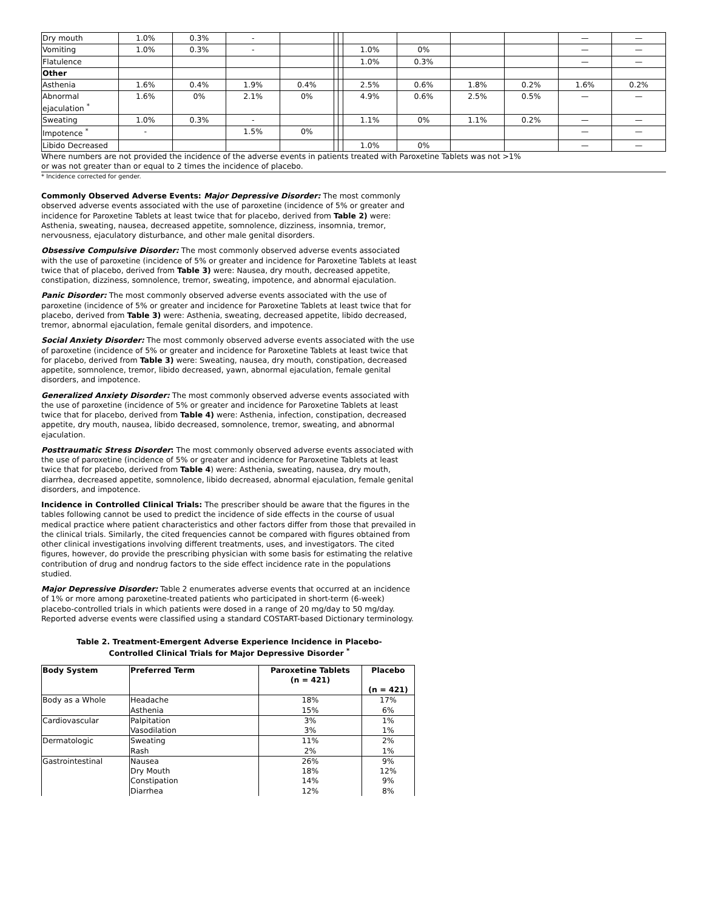| Dry mouth | 1.0% | 0.3% | - | | | | | | | | — | — |
| Vomiting | 1.0% | 0.3% | - | | | | 1.0% | 0% | | | — | — |
| Flatulence | | | | | | | 1.0% | 0.3% | | | — | — |
| Other | | | | | | | | | | | | |
| Asthenia | 1.6% | 0.4% | 1.9% | 0.4% | | | 2.5% | 0.6% | 1.8% | 0.2% | 1.6% | 0.2% |
| Abnormal ejaculation <sup>*</sup> | 1.6% | 0% | 2.1% | 0% | | | 4.9% | 0.6% | 2.5% | 0.5% | — | — |
| Sweating | 1.0% | 0.3% | - | | | | 1.1% | 0% | 1.1% | 0.2% | — | — |
| Impotence <sup>*</sup> | - | | 1.5% | 0% | | | | | | | — | — |
| Libido Decreased | | | | | | | 1.0% | 0% | | | — | — |
Where numbers are not provided the incidence of the adverse events in patients treated with Paroxetine Tablets was not >1%
or was not greater than or equal to 2 times the incidence of placebo.
* Incidence corrected for gender.
Commonly Observed Adverse Events: Major Depressive Disorder: The most commonly observed adverse events associated with the use of paroxetine (incidence of 5% or greater and incidence for Paroxetine Tablets at least twice that for placebo, derived from Table 2) were: Asthenia, sweating, nausea, decreased appetite, somnolence, dizziness, insomnia, tremor, nervousness, ejaculatory disturbance, and other male genital disorders.
Obsessive Compulsive Disorder: The most commonly observed adverse events associated with the use of paroxetine (incidence of 5% or greater and incidence for Paroxetine Tablets at least twice that of placebo, derived from Table 3) were: Nausea, dry mouth, decreased appetite, constipation, dizziness, somnolence, tremor, sweating, impotence, and abnormal ejaculation.
Panic Disorder: The most commonly observed adverse events associated with the use of paroxetine (incidence of 5% or greater and incidence for Paroxetine Tablets at least twice that for placebo, derived from Table 3) were: Asthenia, sweating, decreased appetite, libido decreased, tremor, abnormal ejaculation, female genital disorders, and impotence.
Social Anxiety Disorder: The most commonly observed adverse events associated with the use of paroxetine (incidence of 5% or greater and incidence for Paroxetine Tablets at least twice that for placebo, derived from Table 3) were: Sweating, nausea, dry mouth, constipation, decreased appetite, somnolence, tremor, libido decreased, yawn, abnormal ejaculation, female genital disorders, and impotence.
Generalized Anxiety Disorder: The most commonly observed adverse events associated with the use of paroxetine (incidence of 5% or greater and incidence for Paroxetine Tablets at least twice that for placebo, derived from Table 4) were: Asthenia, infection, constipation, decreased appetite, dry mouth, nausea, libido decreased, somnolence, tremor, sweating, and abnormal ejaculation.
Posttraumatic Stress Disorder: The most commonly observed adverse events associated with the use of paroxetine (incidence of 5% or greater and incidence for Paroxetine Tablets at least twice that for placebo, derived from Table 4) were: Asthenia, sweating, nausea, dry mouth, diarrhea, decreased appetite, somnolence, libido decreased, abnormal ejaculation, female genital disorders, and impotence.
Incidence in Controlled Clinical Trials: The prescriber should be aware that the figures in the tables following cannot be used to predict the incidence of side effects in the course of usual medical practice where patient characteristics and other factors differ from those that prevailed in the clinical trials. Similarly, the cited frequencies cannot be compared with figures obtained from other clinical investigations involving different treatments, uses, and investigators. The cited figures, however, do provide the prescribing physician with some basis for estimating the relative contribution of drug and nondrug factors to the side effect incidence rate in the populations studied.
Major Depressive Disorder: Table 2 enumerates adverse events that occurred at an incidence of 1% or more among paroxetine-treated patients who participated in short-term (6-week) placebo-controlled trials in which patients were dosed in a range of 20 mg/day to 50 mg/day. Reported adverse events were classified using a standard COSTART-based Dictionary terminology.
Table 2. Treatment-Emergent Adverse Experience Incidence in Placebo-
Controlled Clinical Trials for Major Depressive Disorder <sup>*</sup>
| Body System | Preferred Term | Paroxetine Tablets (n = 421) | Placebo (n = 421) |
| --- | --- | --- | --- |
| Body as a Whole | Headache Asthenia | 18% 15% | 17% 6% |
| Cardiovascular | Palpitation Vasodilation | 3% 3% | 1% 1% |
| Dermatologic | Sweating Rash | 11% 2% | 2% 1% |
| Gastrointestinal | Nausea Dry Mouth Constipation Diarrhea | 26% 18% 14% 12% | 9% 12% 9% 8% |